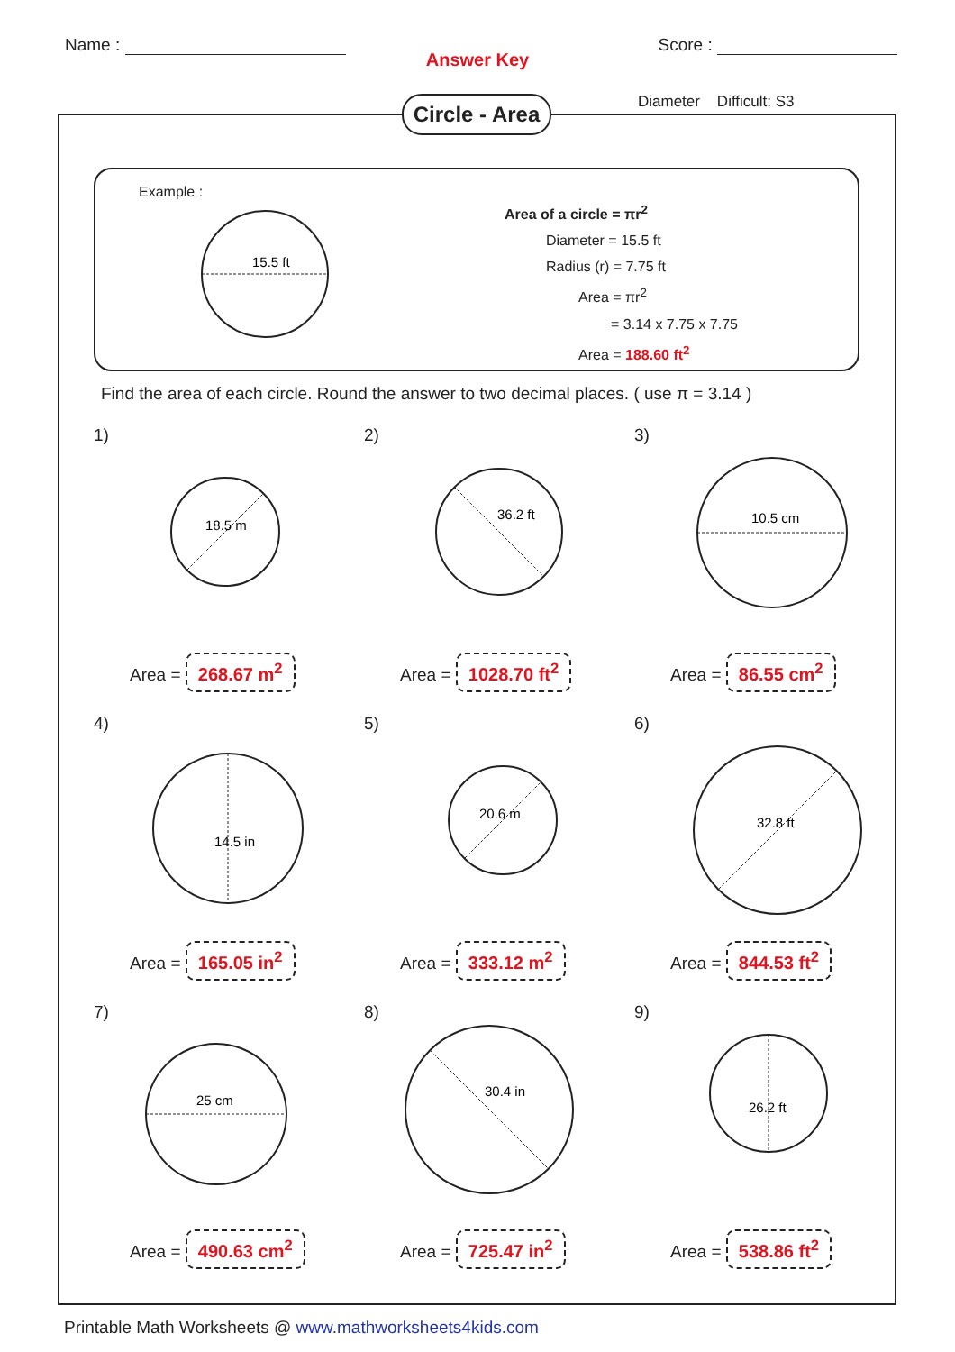Name : Score :
Answer Key
Circle - Area
Diameter Difficult: S3
Example :
15.5 ft
Area of a circle = πr<sup>2</sup>
Diameter = 15.5 ft
Radius (r) = 7.75 ft
Area = πr<sup>2</sup>
= 3.14 x 7.75 x 7.75
Area = 188.60 ft<sup>2</sup>
Find the area of each circle. Round the answer to two decimal places. ( use π = 3.14 )
1)
18.5 m
Area = 268.67 m<sup>2</sup>
2)
36.2 ft
Area = 1028.70 ft<sup>2</sup>
3)
10.5 cm
Area = 86.55 cm<sup>2</sup>
4)
14.5 in
Area = 165.05 in<sup>2</sup>
5)
20.6 m
Area = 333.12 m<sup>2</sup>
6)
32.8 ft
Area = 844.53 ft<sup>2</sup>
7)
25 cm
Area = 490.63 cm<sup>2</sup>
8)
30.4 in
Area = 725.47 in<sup>2</sup>
9)
26.2 ft
Area = 538.86 ft<sup>2</sup>
Printable Math Worksheets @ www.mathworksheets4kids.com